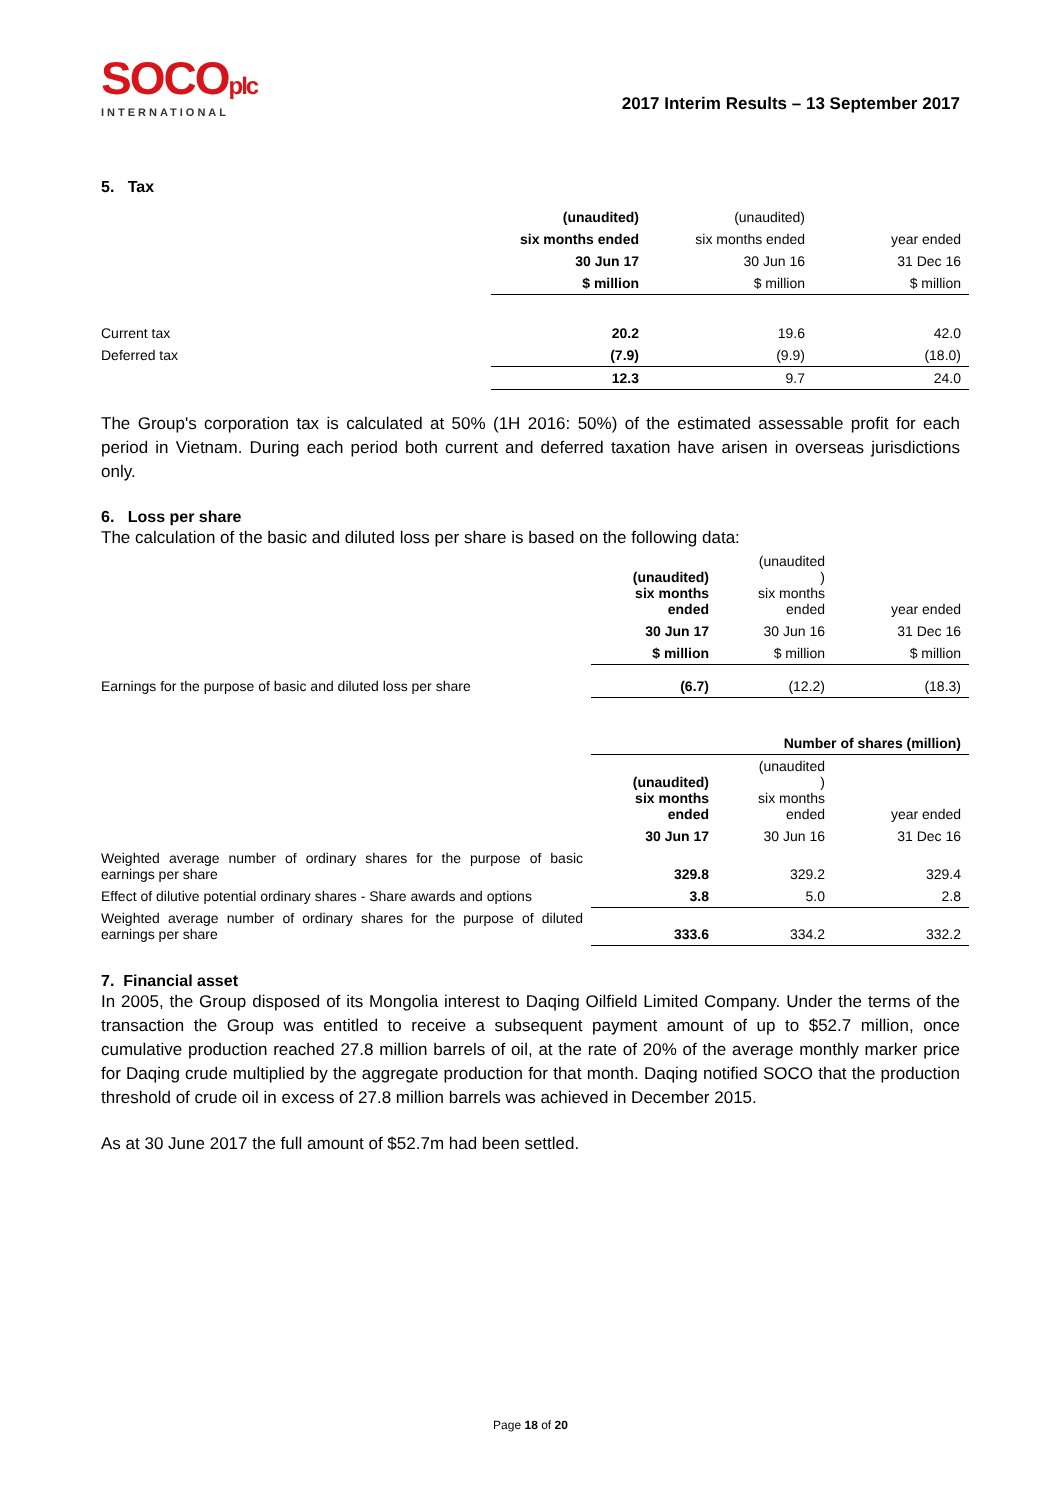SOCOplc
INTERNATIONAL
2017 Interim Results – 13 September 2017
5. Tax
| | (unaudited) | (unaudited) | |
| | six months ended | six months ended | year ended |
| | 30 Jun 17 | 30 Jun 16 | 31 Dec 16 |
| | $ million | $ million | $ million |
| Current tax | 20.2 | 19.6 | 42.0 |
| Deferred tax | (7.9) | (9.9) | (18.0) |
| | 12.3 | 9.7 | 24.0 |
The Group's corporation tax is calculated at 50% (1H 2016: 50%) of the estimated assessable profit for each period in Vietnam. During each period both current and deferred taxation have arisen in overseas jurisdictions only.
6. Loss per share
The calculation of the basic and diluted loss per share is based on the following data:
| | (unaudited) six months ended | (unaudited ) six months ended | year ended |
| | 30 Jun 17 | 30 Jun 16 | 31 Dec 16 |
| | $ million | $ million | $ million |
| Earnings for the purpose of basic and diluted loss per share | (6.7) | (12.2) | (18.3) |
| | Number of shares (million) | | |
| | (unaudited) six months ended | (unaudited ) six months ended | year ended |
| | 30 Jun 17 | 30 Jun 16 | 31 Dec 16 |
| Weighted average number of ordinary shares for the purpose of basic earnings per share | 329.8 | 329.2 | 329.4 |
| Effect of dilutive potential ordinary shares - Share awards and options | 3.8 | 5.0 | 2.8 |
| Weighted average number of ordinary shares for the purpose of diluted earnings per share | 333.6 | 334.2 | 332.2 |
7. Financial asset
In 2005, the Group disposed of its Mongolia interest to Daqing Oilfield Limited Company. Under the terms of the transaction the Group was entitled to receive a subsequent payment amount of up to $52.7 million, once cumulative production reached 27.8 million barrels of oil, at the rate of 20% of the average monthly marker price for Daqing crude multiplied by the aggregate production for that month. Daqing notified SOCO that the production threshold of crude oil in excess of 27.8 million barrels was achieved in December 2015.
As at 30 June 2017 the full amount of $52.7m had been settled.
Page 18 of 20